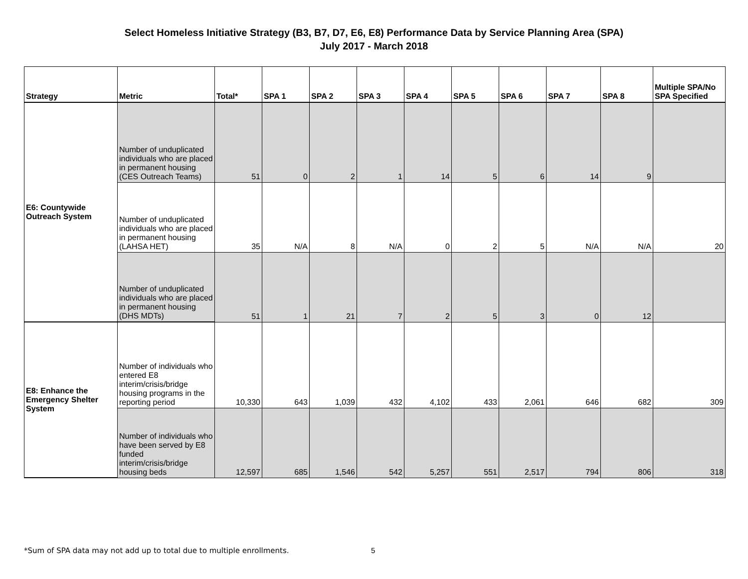Select Homeless Initiative Strategy (B3, B7, D7, E6, E8) Performance Data by Service Planning Area (SPA)
July 2017 - March 2018
| Strategy | Metric | Total* | SPA 1 | SPA 2 | SPA 3 | SPA 4 | SPA 5 | SPA 6 | SPA 7 | SPA 8 | Multiple SPA/No SPA Specified |
| --- | --- | --- | --- | --- | --- | --- | --- | --- | --- | --- | --- |
| E6: Countywide Outreach System | Number of unduplicated individuals who are placed in permanent housing (CES Outreach Teams) | 51 | 0 | 2 | 1 | 14 | 5 | 6 | 14 | 9 | |
| | Number of unduplicated individuals who are placed in permanent housing (LAHSA HET) | 35 | N/A | 8 | N/A | 0 | 2 | 5 | N/A | N/A | 20 |
| | Number of unduplicated individuals who are placed in permanent housing (DHS MDTs) | 51 | 1 | 21 | 7 | 2 | 5 | 3 | 0 | 12 | |
| E8: Enhance the Emergency Shelter System | Number of individuals who entered E8 interim/crisis/bridge housing programs in the reporting period | 10,330 | 643 | 1,039 | 432 | 4,102 | 433 | 2,061 | 646 | 682 | 309 |
| | Number of individuals who have been served by E8 funded interim/crisis/bridge housing beds | 12,597 | 685 | 1,546 | 542 | 5,257 | 551 | 2,517 | 794 | 806 | 318 |
*Sum of SPA data may not add up to total due to multiple enrollments.
5